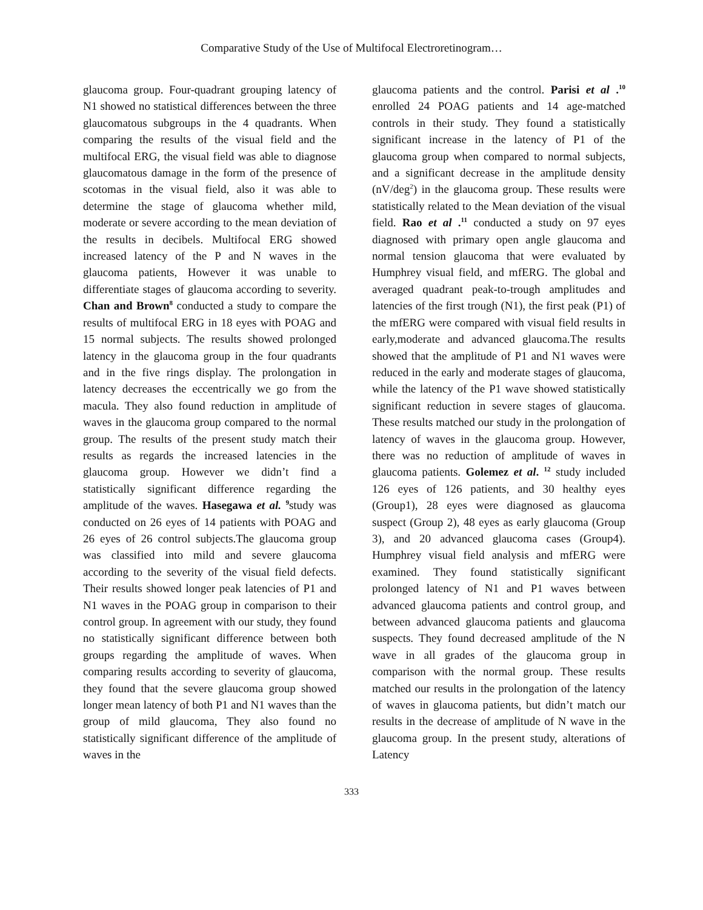Comparative Study of the Use of Multifocal Electroretinogram…
glaucoma group. Four-quadrant grouping latency of N1 showed no statistical differences between the three glaucomatous subgroups in the 4 quadrants. When comparing the results of the visual field and the multifocal ERG, the visual field was able to diagnose glaucomatous damage in the form of the presence of scotomas in the visual field, also it was able to determine the stage of glaucoma whether mild, moderate or severe according to the mean deviation of the results in decibels. Multifocal ERG showed increased latency of the P and N waves in the glaucoma patients, However it was unable to differentiate stages of glaucoma according to severity. Chan and Brown<sup>8</sup> conducted a study to compare the results of multifocal ERG in 18 eyes with POAG and 15 normal subjects. The results showed prolonged latency in the glaucoma group in the four quadrants and in the five rings display. The prolongation in latency decreases the eccentrically we go from the macula. They also found reduction in amplitude of waves in the glaucoma group compared to the normal group. The results of the present study match their results as regards the increased latencies in the glaucoma group. However we didn’t find a statistically significant difference regarding the amplitude of the waves. Hasegawa et al. <sup>9</sup>study was conducted on 26 eyes of 14 patients with POAG and 26 eyes of 26 control subjects.The glaucoma group was classified into mild and severe glaucoma according to the severity of the visual field defects. Their results showed longer peak latencies of P1 and N1 waves in the POAG group in comparison to their control group. In agreement with our study, they found no statistically significant difference between both groups regarding the amplitude of waves. When comparing results according to severity of glaucoma, they found that the severe glaucoma group showed longer mean latency of both P1 and N1 waves than the group of mild glaucoma, They also found no statistically significant difference of the amplitude of waves in the
glaucoma patients and the control. Parisi et al .<sup>10</sup> enrolled 24 POAG patients and 14 age-matched controls in their study. They found a statistically significant increase in the latency of P1 of the glaucoma group when compared to normal subjects, and a significant decrease in the amplitude density (nV/deg<sup>2</sup>) in the glaucoma group. These results were statistically related to the Mean deviation of the visual field. Rao et al .<sup>11</sup> conducted a study on 97 eyes diagnosed with primary open angle glaucoma and normal tension glaucoma that were evaluated by Humphrey visual field, and mfERG. The global and averaged quadrant peak-to-trough amplitudes and latencies of the first trough (N1), the first peak (P1) of the mfERG were compared with visual field results in early,moderate and advanced glaucoma.The results showed that the amplitude of P1 and N1 waves were reduced in the early and moderate stages of glaucoma, while the latency of the P1 wave showed statistically significant reduction in severe stages of glaucoma. These results matched our study in the prolongation of latency of waves in the glaucoma group. However, there was no reduction of amplitude of waves in glaucoma patients. Golemez et al. <sup>12</sup> study included 126 eyes of 126 patients, and 30 healthy eyes (Group1), 28 eyes were diagnosed as glaucoma suspect (Group 2), 48 eyes as early glaucoma (Group 3), and 20 advanced glaucoma cases (Group4). Humphrey visual field analysis and mfERG were examined. They found statistically significant prolonged latency of N1 and P1 waves between advanced glaucoma patients and control group, and between advanced glaucoma patients and glaucoma suspects. They found decreased amplitude of the N wave in all grades of the glaucoma group in comparison with the normal group. These results matched our results in the prolongation of the latency of waves in glaucoma patients, but didn’t match our results in the decrease of amplitude of N wave in the glaucoma group. In the present study, alterations of Latency
333